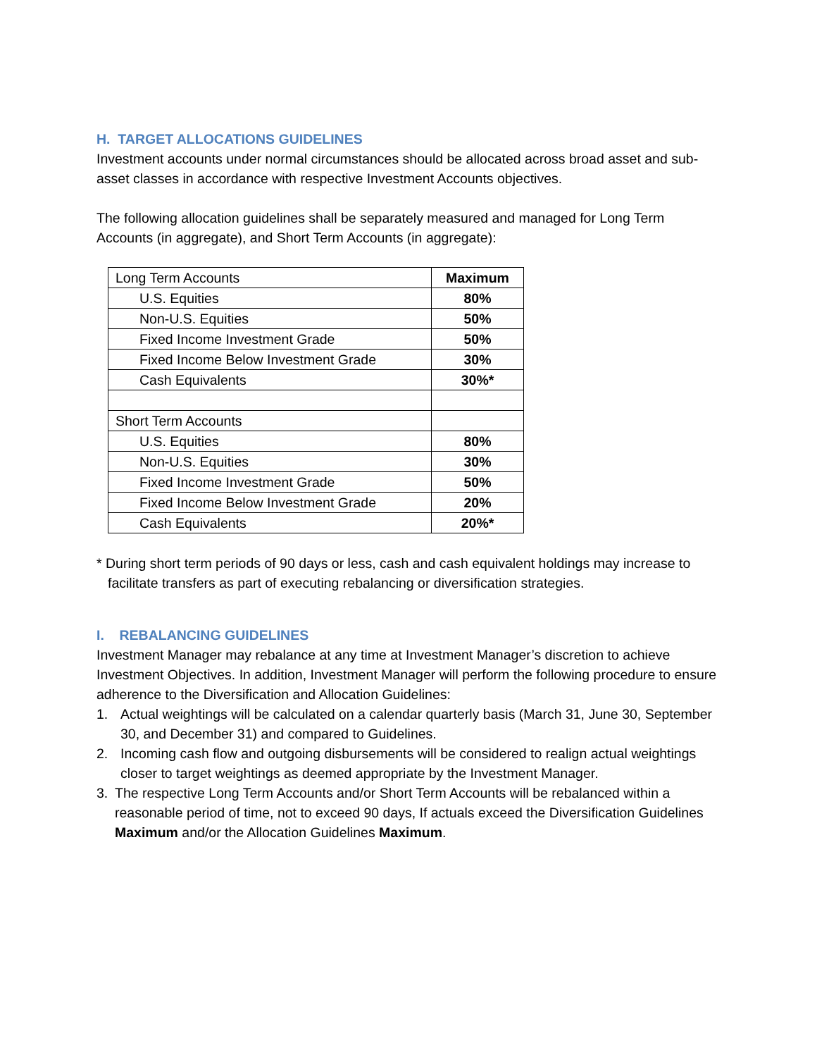H. TARGET ALLOCATIONS GUIDELINES
Investment accounts under normal circumstances should be allocated across broad asset and sub-asset classes in accordance with respective Investment Accounts objectives.
The following allocation guidelines shall be separately measured and managed for Long Term Accounts (in aggregate), and Short Term Accounts (in aggregate):
| Long Term Accounts | Maximum |
| U.S. Equities | 80% |
| Non-U.S. Equities | 50% |
| Fixed Income Investment Grade | 50% |
| Fixed Income Below Investment Grade | 30% |
| Cash Equivalents | 30%* |
| Short Term Accounts | |
| U.S. Equities | 80% |
| Non-U.S. Equities | 30% |
| Fixed Income Investment Grade | 50% |
| Fixed Income Below Investment Grade | 20% |
| Cash Equivalents | 20%* |
* During short term periods of 90 days or less, cash and cash equivalent holdings may increase to facilitate transfers as part of executing rebalancing or diversification strategies.
I. REBALANCING GUIDELINES
Investment Manager may rebalance at any time at Investment Manager’s discretion to achieve Investment Objectives. In addition, Investment Manager will perform the following procedure to ensure adherence to the Diversification and Allocation Guidelines:
1. Actual weightings will be calculated on a calendar quarterly basis (March 31, June 30, September 30, and December 31) and compared to Guidelines.
2. Incoming cash flow and outgoing disbursements will be considered to realign actual weightings closer to target weightings as deemed appropriate by the Investment Manager.
3. The respective Long Term Accounts and/or Short Term Accounts will be rebalanced within a reasonable period of time, not to exceed 90 days, If actuals exceed the Diversification Guidelines Maximum and/or the Allocation Guidelines Maximum.